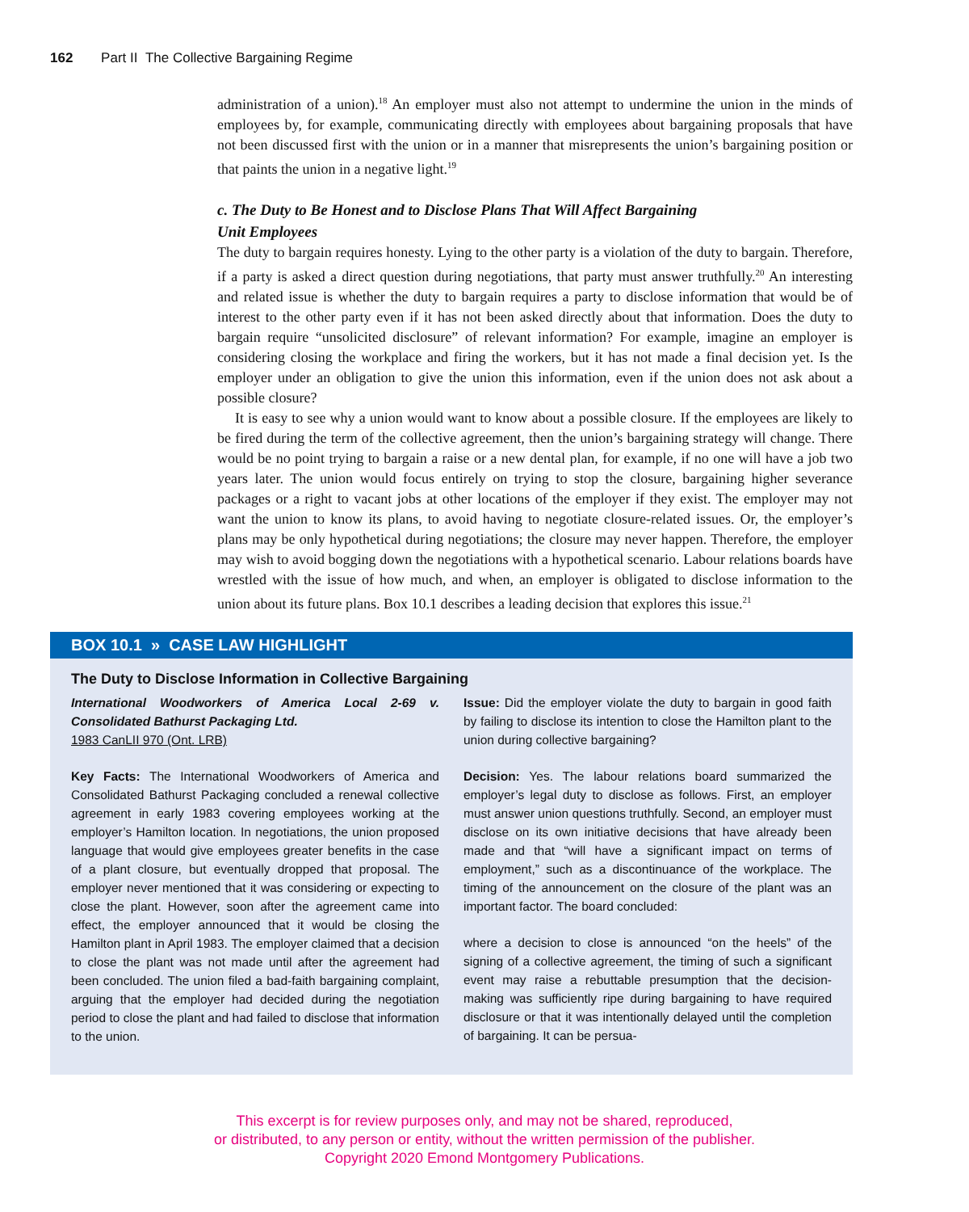162 Part II The Collective Bargaining Regime
administration of a union).<sup>18</sup> An employer must also not attempt to undermine the union in the minds of employees by, for example, communicating directly with employees about bargaining proposals that have not been discussed first with the union or in a manner that misrepresents the union’s bargaining position or that paints the union in a negative light.<sup>19</sup>
c. The Duty to Be Honest and to Disclose Plans That Will Affect Bargaining
Unit Employees
The duty to bargain requires honesty. Lying to the other party is a violation of the duty to bargain. Therefore, if a party is asked a direct question during negotiations, that party must answer truthfully.<sup>20</sup> An interesting and related issue is whether the duty to bargain requires a party to disclose information that would be of interest to the other party even if it has not been asked directly about that information. Does the duty to bargain require “unsolicited disclosure” of relevant information? For example, imagine an employer is considering closing the workplace and firing the workers, but it has not made a final decision yet. Is the employer under an obligation to give the union this information, even if the union does not ask about a possible closure?
It is easy to see why a union would want to know about a possible closure. If the employees are likely to be fired during the term of the collective agreement, then the union’s bargaining strategy will change. There would be no point trying to bargain a raise or a new dental plan, for example, if no one will have a job two years later. The union would focus entirely on trying to stop the closure, bargaining higher severance packages or a right to vacant jobs at other locations of the employer if they exist. The employer may not want the union to know its plans, to avoid having to negotiate closure-related issues. Or, the employer’s plans may be only hypothetical during negotiations; the closure may never happen. Therefore, the employer may wish to avoid bogging down the negotiations with a hypothetical scenario. Labour relations boards have wrestled with the issue of how much, and when, an employer is obligated to disclose information to the union about its future plans. Box 10.1 describes a leading decision that explores this issue.<sup>21</sup>
BOX 10.1 » CASE LAW HIGHLIGHT
The Duty to Disclose Information in Collective Bargaining
International Woodworkers of America Local 2-69 v. Consolidated Bathurst Packaging Ltd.
1983 CanLII 970 (Ont. LRB)
Key Facts: The International Woodworkers of America and Consolidated Bathurst Packaging concluded a renewal collective agreement in early 1983 covering employees working at the employer’s Hamilton location. In negotiations, the union proposed language that would give employees greater benefits in the case of a plant closure, but eventually dropped that proposal. The employer never mentioned that it was considering or expecting to close the plant. However, soon after the agreement came into effect, the employer announced that it would be closing the Hamilton plant in April 1983. The employer claimed that a decision to close the plant was not made until after the agreement had been concluded. The union filed a bad-faith bargaining complaint, arguing that the employer had decided during the negotiation period to close the plant and had failed to disclose that information to the union.
Issue: Did the employer violate the duty to bargain in good faith by failing to disclose its intention to close the Hamilton plant to the union during collective bargaining?
Decision: Yes. The labour relations board summarized the employer’s legal duty to disclose as follows. First, an employer must answer union questions truthfully. Second, an employer must disclose on its own initiative decisions that have already been made and that “will have a significant impact on terms of employment,” such as a discontinuance of the workplace. The timing of the announcement on the closure of the plant was an important factor. The board concluded:
where a decision to close is announced “on the heels” of the signing of a collective agreement, the timing of such a significant event may raise a rebuttable presumption that the decision-making was sufficiently ripe during bargaining to have required disclosure or that it was intentionally delayed until the completion of bargaining. It can be persua-
This excerpt is for review purposes only, and may not be shared, reproduced,
or distributed, to any person or entity, without the written permission of the publisher.
Copyright 2020 Emond Montgomery Publications.